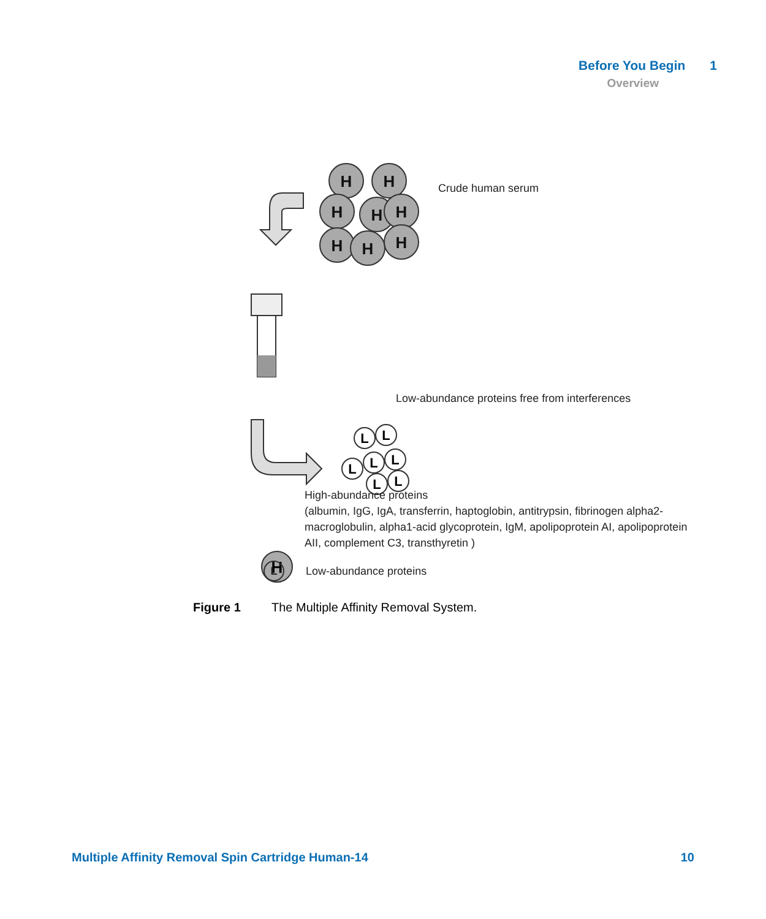Before You Begin 1
Overview
H
H
H
H
H
H
H
H
L
L
L
L
L
L
L
H
Crude human serum
Low-abundance proteins free from interferences
High-abundance proteins
(albumin, IgG, IgA, transferrin, haptoglobin, antitrypsin, fibrinogen alpha2-macroglobulin, alpha1-acid glycoprotein, IgM, apolipoprotein AI, apolipoprotein AII, complement C3, transthyretin )
L Low-abundance proteins
Figure 1 The Multiple Affinity Removal System.
Multiple Affinity Removal Spin Cartridge Human-14 10